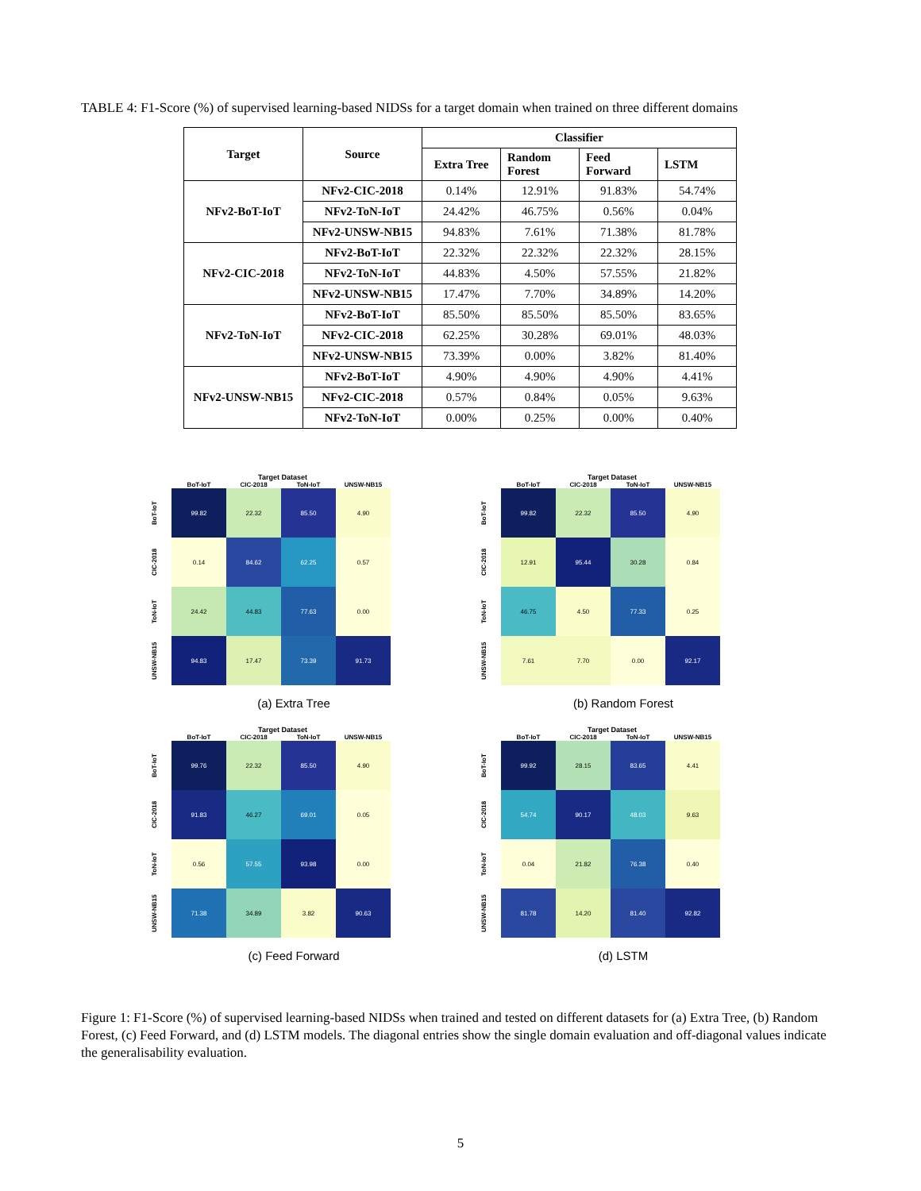TABLE 4: F1-Score (%) of supervised learning-based NIDSs for a target domain when trained on three different domains
| Target | Source | Classifier | | | |
| --- | --- | --- | --- | --- | --- |
| | | Extra Tree | Random Forest | Feed Forward | LSTM |
| NFv2-BoT-IoT | NFv2-CIC-2018 | 0.14% | 12.91% | 91.83% | 54.74% |
| | NFv2-ToN-IoT | 24.42% | 46.75% | 0.56% | 0.04% |
| | NFv2-UNSW-NB15 | 94.83% | 7.61% | 71.38% | 81.78% |
| NFv2-CIC-2018 | NFv2-BoT-IoT | 22.32% | 22.32% | 22.32% | 28.15% |
| | NFv2-ToN-IoT | 44.83% | 4.50% | 57.55% | 21.82% |
| | NFv2-UNSW-NB15 | 17.47% | 7.70% | 34.89% | 14.20% |
| NFv2-ToN-IoT | NFv2-BoT-IoT | 85.50% | 85.50% | 85.50% | 83.65% |
| | NFv2-CIC-2018 | 62.25% | 30.28% | 69.01% | 48.03% |
| | NFv2-UNSW-NB15 | 73.39% | 0.00% | 3.82% | 81.40% |
| NFv2-UNSW-NB15 | NFv2-BoT-IoT | 4.90% | 4.90% | 4.90% | 4.41% |
| | NFv2-CIC-2018 | 0.57% | 0.84% | 0.05% | 9.63% |
| | NFv2-ToN-IoT | 0.00% | 0.25% | 0.00% | 0.40% |
Target Dataset
BoT-IoT CIC-2018 ToN-IoT UNSW-NB15
BoT-IoT
99.82 22.32 85.50 4.90
CIC-2018
0.14 84.62 62.25 0.57
ToN-IoT
24.42 44.83 77.63 0.00
UNSW-NB15
94.83 17.47 73.39 91.73
(a) Extra Tree
Target Dataset
BoT-IoT CIC-2018 ToN-IoT UNSW-NB15
BoT-IoT
99.82 22.32 85.50 4.90
CIC-2018
12.91 95.44 30.28 0.84
ToN-IoT
46.75 4.50 77.33 0.25
UNSW-NB15
7.61 7.70 0.00 92.17
(b) Random Forest
Target Dataset
BoT-IoT CIC-2018 ToN-IoT UNSW-NB15
BoT-IoT
99.76 22.32 85.50 4.90
CIC-2018
91.83 46.27 69.01 0.05
ToN-IoT
0.56 57.55 93.98 0.00
UNSW-NB15
71.38 34.89 3.82 90.63
(c) Feed Forward
Target Dataset
BoT-IoT CIC-2018 ToN-IoT UNSW-NB15
BoT-IoT
99.92 28.15 83.65 4.41
CIC-2018
54.74 90.17 48.03 9.63
ToN-IoT
0.04 21.82 76.38 0.40
UNSW-NB15
81.78 14.20 81.40 92.82
(d) LSTM
Figure 1: F1-Score (%) of supervised learning-based NIDSs when trained and tested on different datasets for (a) Extra Tree, (b) Random Forest, (c) Feed Forward, and (d) LSTM models. The diagonal entries show the single domain evaluation and off-diagonal values indicate the generalisability evaluation.
5